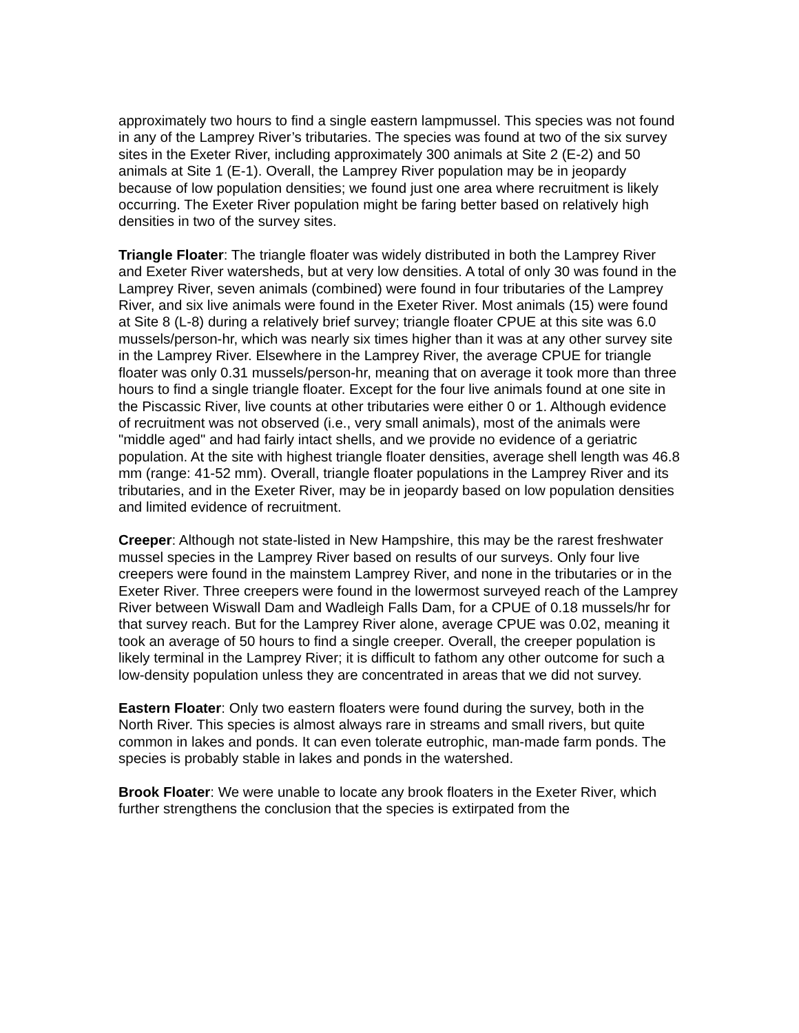approximately two hours to find a single eastern lampmussel. This species was not found in any of the Lamprey River’s tributaries. The species was found at two of the six survey sites in the Exeter River, including approximately 300 animals at Site 2 (E-2) and 50 animals at Site 1 (E-1). Overall, the Lamprey River population may be in jeopardy because of low population densities; we found just one area where recruitment is likely occurring. The Exeter River population might be faring better based on relatively high densities in two of the survey sites.
Triangle Floater: The triangle floater was widely distributed in both the Lamprey River and Exeter River watersheds, but at very low densities. A total of only 30 was found in the Lamprey River, seven animals (combined) were found in four tributaries of the Lamprey River, and six live animals were found in the Exeter River. Most animals (15) were found at Site 8 (L-8) during a relatively brief survey; triangle floater CPUE at this site was 6.0 mussels/person-hr, which was nearly six times higher than it was at any other survey site in the Lamprey River. Elsewhere in the Lamprey River, the average CPUE for triangle floater was only 0.31 mussels/person-hr, meaning that on average it took more than three hours to find a single triangle floater. Except for the four live animals found at one site in the Piscassic River, live counts at other tributaries were either 0 or 1. Although evidence of recruitment was not observed (i.e., very small animals), most of the animals were "middle aged" and had fairly intact shells, and we provide no evidence of a geriatric population. At the site with highest triangle floater densities, average shell length was 46.8 mm (range: 41-52 mm). Overall, triangle floater populations in the Lamprey River and its tributaries, and in the Exeter River, may be in jeopardy based on low population densities and limited evidence of recruitment.
Creeper: Although not state-listed in New Hampshire, this may be the rarest freshwater mussel species in the Lamprey River based on results of our surveys. Only four live creepers were found in the mainstem Lamprey River, and none in the tributaries or in the Exeter River. Three creepers were found in the lowermost surveyed reach of the Lamprey River between Wiswall Dam and Wadleigh Falls Dam, for a CPUE of 0.18 mussels/hr for that survey reach. But for the Lamprey River alone, average CPUE was 0.02, meaning it took an average of 50 hours to find a single creeper. Overall, the creeper population is likely terminal in the Lamprey River; it is difficult to fathom any other outcome for such a low-density population unless they are concentrated in areas that we did not survey.
Eastern Floater: Only two eastern floaters were found during the survey, both in the North River. This species is almost always rare in streams and small rivers, but quite common in lakes and ponds. It can even tolerate eutrophic, man-made farm ponds. The species is probably stable in lakes and ponds in the watershed.
Brook Floater: We were unable to locate any brook floaters in the Exeter River, which further strengthens the conclusion that the species is extirpated from the